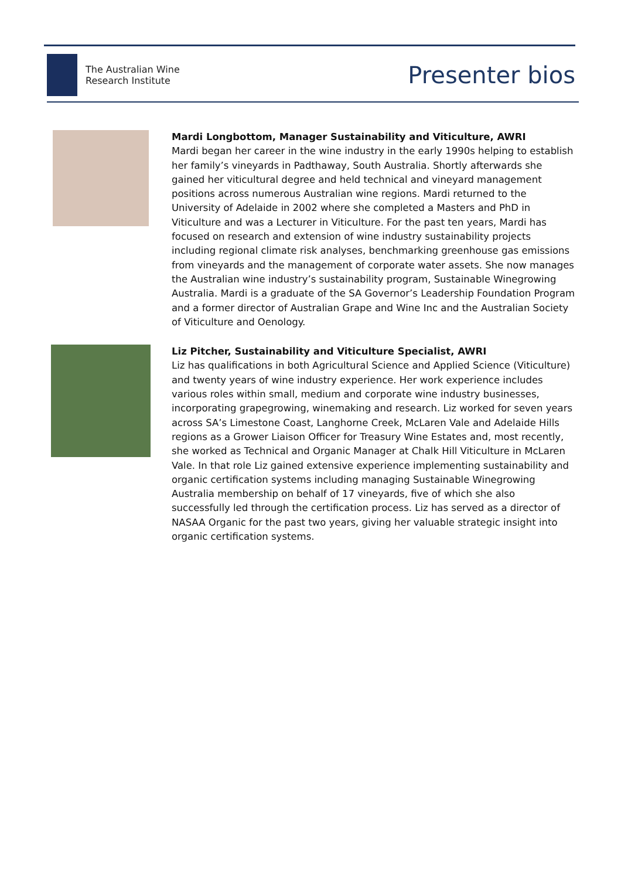The Australian Wine
Research Institute
Presenter bios
Mardi Longbottom, Manager Sustainability and Viticulture, AWRI
Mardi began her career in the wine industry in the early 1990s helping to establish her family’s vineyards in Padthaway, South Australia. Shortly afterwards she gained her viticultural degree and held technical and vineyard management positions across numerous Australian wine regions. Mardi returned to the University of Adelaide in 2002 where she completed a Masters and PhD in Viticulture and was a Lecturer in Viticulture. For the past ten years, Mardi has focused on research and extension of wine industry sustainability projects including regional climate risk analyses, benchmarking greenhouse gas emissions from vineyards and the management of corporate water assets. She now manages the Australian wine industry’s sustainability program, Sustainable Winegrowing Australia. Mardi is a graduate of the SA Governor’s Leadership Foundation Program and a former director of Australian Grape and Wine Inc and the Australian Society of Viticulture and Oenology.
Liz Pitcher, Sustainability and Viticulture Specialist, AWRI
Liz has qualifications in both Agricultural Science and Applied Science (Viticulture) and twenty years of wine industry experience. Her work experience includes various roles within small, medium and corporate wine industry businesses, incorporating grapegrowing, winemaking and research. Liz worked for seven years across SA’s Limestone Coast, Langhorne Creek, McLaren Vale and Adelaide Hills regions as a Grower Liaison Officer for Treasury Wine Estates and, most recently, she worked as Technical and Organic Manager at Chalk Hill Viticulture in McLaren Vale. In that role Liz gained extensive experience implementing sustainability and organic certification systems including managing Sustainable Winegrowing Australia membership on behalf of 17 vineyards, five of which she also successfully led through the certification process. Liz has served as a director of NASAA Organic for the past two years, giving her valuable strategic insight into organic certification systems.